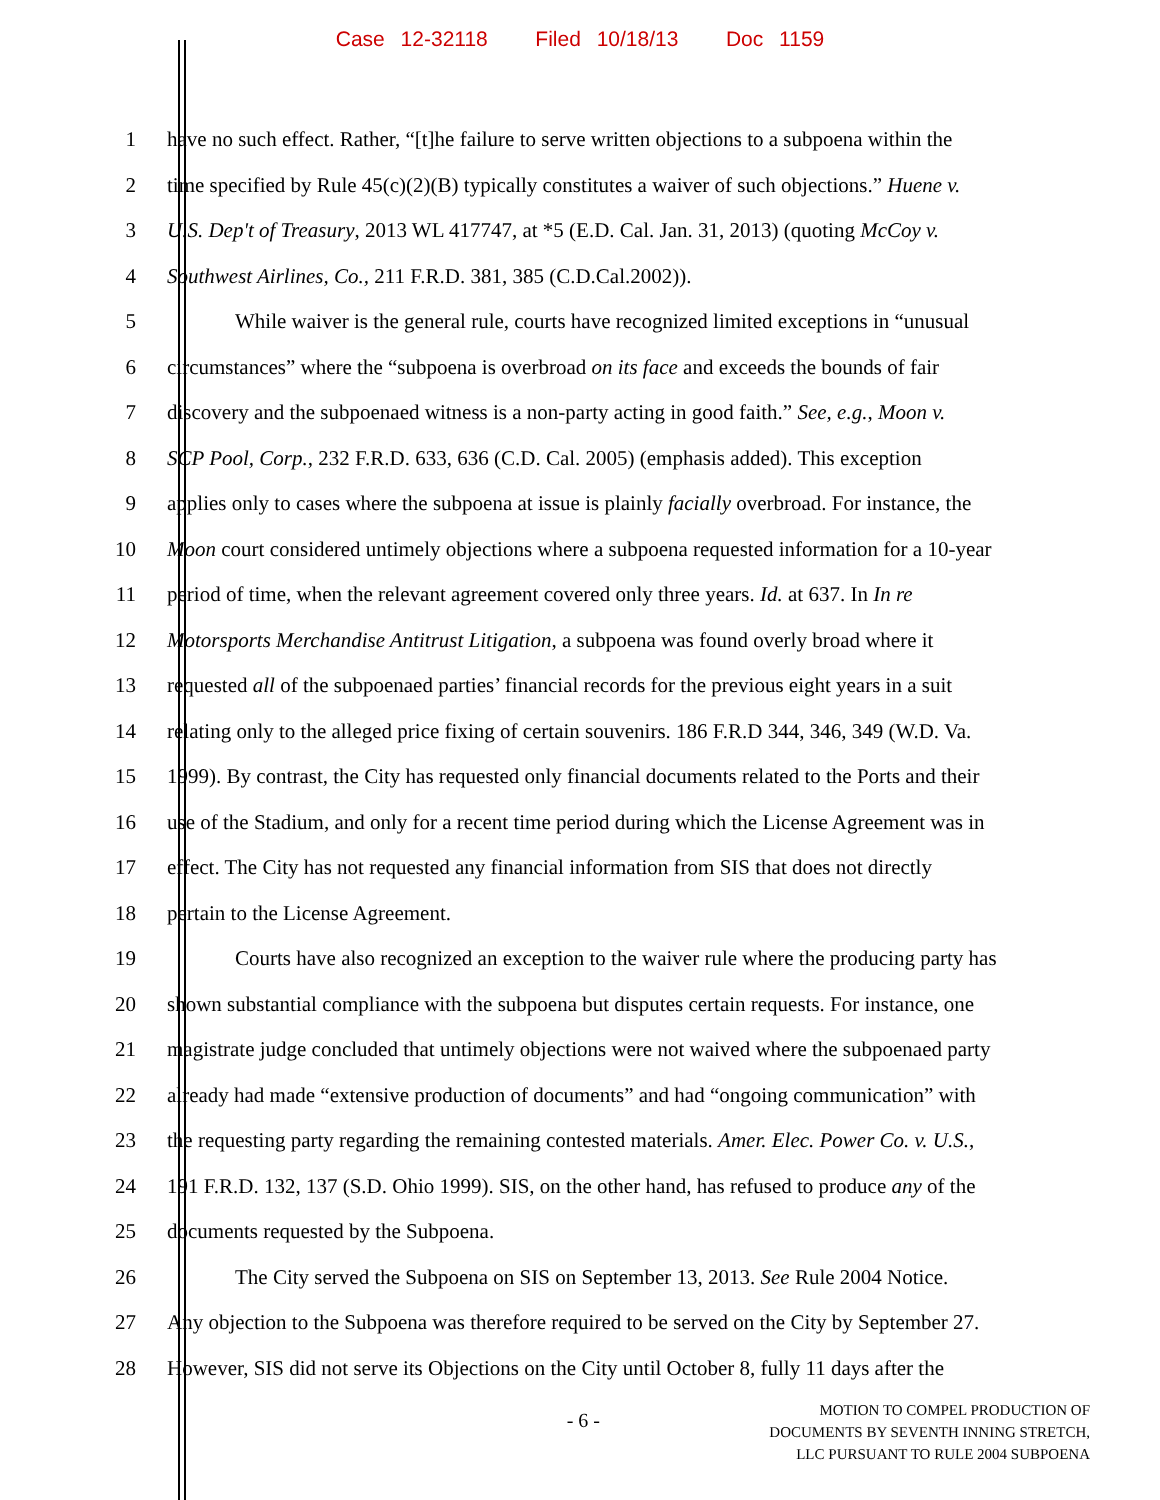Case 12-32118 Filed 10/18/13 Doc 1159
1 have no such effect. Rather, “[t]he failure to serve written objections to a subpoena within the
2 time specified by Rule 45(c)(2)(B) typically constitutes a waiver of such objections.” Huene v.
3 U.S. Dep't of Treasury, 2013 WL 417747, at *5 (E.D. Cal. Jan. 31, 2013) (quoting McCoy v.
4 Southwest Airlines, Co., 211 F.R.D. 381, 385 (C.D.Cal.2002)).
5 While waiver is the general rule, courts have recognized limited exceptions in “unusual
6 circumstances” where the “subpoena is overbroad on its face and exceeds the bounds of fair
7 discovery and the subpoenaed witness is a non-party acting in good faith.” See, e.g., Moon v.
8 SCP Pool, Corp., 232 F.R.D. 633, 636 (C.D. Cal. 2005) (emphasis added). This exception
9 applies only to cases where the subpoena at issue is plainly facially overbroad. For instance, the
10 Moon court considered untimely objections where a subpoena requested information for a 10-year
11 period of time, when the relevant agreement covered only three years. Id. at 637. In In re
12 Motorsports Merchandise Antitrust Litigation, a subpoena was found overly broad where it
13 requested all of the subpoenaed parties’ financial records for the previous eight years in a suit
14 relating only to the alleged price fixing of certain souvenirs. 186 F.R.D 344, 346, 349 (W.D. Va.
15 1999). By contrast, the City has requested only financial documents related to the Ports and their
16 use of the Stadium, and only for a recent time period during which the License Agreement was in
17 effect. The City has not requested any financial information from SIS that does not directly
18 pertain to the License Agreement.
19 Courts have also recognized an exception to the waiver rule where the producing party has
20 shown substantial compliance with the subpoena but disputes certain requests. For instance, one
21 magistrate judge concluded that untimely objections were not waived where the subpoenaed party
22 already had made “extensive production of documents” and had “ongoing communication” with
23 the requesting party regarding the remaining contested materials. Amer. Elec. Power Co. v. U.S.,
24 191 F.R.D. 132, 137 (S.D. Ohio 1999). SIS, on the other hand, has refused to produce any of the
25 documents requested by the Subpoena.
26 The City served the Subpoena on SIS on September 13, 2013. See Rule 2004 Notice.
27 Any objection to the Subpoena was therefore required to be served on the City by September 27.
28 However, SIS did not serve its Objections on the City until October 8, fully 11 days after the
- 6 -
MOTION TO COMPEL PRODUCTION OF
DOCUMENTS BY SEVENTH INNING STRETCH,
LLC PURSUANT TO RULE 2004 SUBPOENA